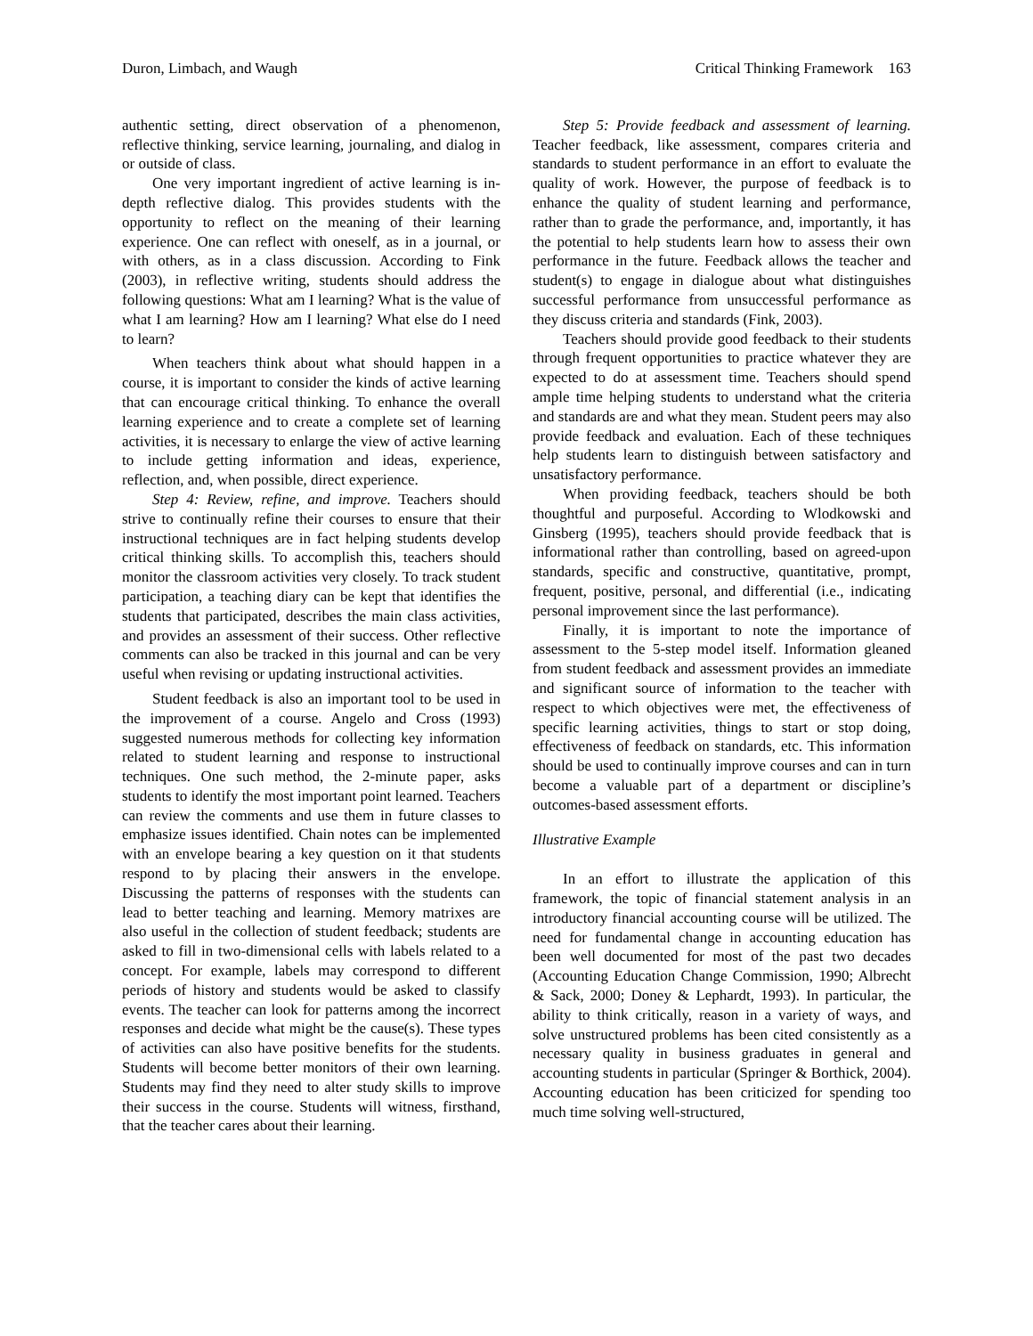Duron, Limbach, and Waugh Critical Thinking Framework 163
authentic setting, direct observation of a phenomenon, reflective thinking, service learning, journaling, and dialog in or outside of class.
One very important ingredient of active learning is in-depth reflective dialog. This provides students with the opportunity to reflect on the meaning of their learning experience. One can reflect with oneself, as in a journal, or with others, as in a class discussion. According to Fink (2003), in reflective writing, students should address the following questions: What am I learning? What is the value of what I am learning? How am I learning? What else do I need to learn?
When teachers think about what should happen in a course, it is important to consider the kinds of active learning that can encourage critical thinking. To enhance the overall learning experience and to create a complete set of learning activities, it is necessary to enlarge the view of active learning to include getting information and ideas, experience, reflection, and, when possible, direct experience.
Step 4: Review, refine, and improve. Teachers should strive to continually refine their courses to ensure that their instructional techniques are in fact helping students develop critical thinking skills. To accomplish this, teachers should monitor the classroom activities very closely. To track student participation, a teaching diary can be kept that identifies the students that participated, describes the main class activities, and provides an assessment of their success. Other reflective comments can also be tracked in this journal and can be very useful when revising or updating instructional activities.
Student feedback is also an important tool to be used in the improvement of a course. Angelo and Cross (1993) suggested numerous methods for collecting key information related to student learning and response to instructional techniques. One such method, the 2-minute paper, asks students to identify the most important point learned. Teachers can review the comments and use them in future classes to emphasize issues identified. Chain notes can be implemented with an envelope bearing a key question on it that students respond to by placing their answers in the envelope. Discussing the patterns of responses with the students can lead to better teaching and learning. Memory matrixes are also useful in the collection of student feedback; students are asked to fill in two-dimensional cells with labels related to a concept. For example, labels may correspond to different periods of history and students would be asked to classify events. The teacher can look for patterns among the incorrect responses and decide what might be the cause(s). These types of activities can also have positive benefits for the students. Students will become better monitors of their own learning. Students may find they need to alter study skills to improve their success in the course. Students will witness, firsthand, that the teacher cares about their learning.
Step 5: Provide feedback and assessment of learning. Teacher feedback, like assessment, compares criteria and standards to student performance in an effort to evaluate the quality of work. However, the purpose of feedback is to enhance the quality of student learning and performance, rather than to grade the performance, and, importantly, it has the potential to help students learn how to assess their own performance in the future. Feedback allows the teacher and student(s) to engage in dialogue about what distinguishes successful performance from unsuccessful performance as they discuss criteria and standards (Fink, 2003).
Teachers should provide good feedback to their students through frequent opportunities to practice whatever they are expected to do at assessment time. Teachers should spend ample time helping students to understand what the criteria and standards are and what they mean. Student peers may also provide feedback and evaluation. Each of these techniques help students learn to distinguish between satisfactory and unsatisfactory performance.
When providing feedback, teachers should be both thoughtful and purposeful. According to Wlodkowski and Ginsberg (1995), teachers should provide feedback that is informational rather than controlling, based on agreed-upon standards, specific and constructive, quantitative, prompt, frequent, positive, personal, and differential (i.e., indicating personal improvement since the last performance).
Finally, it is important to note the importance of assessment to the 5-step model itself. Information gleaned from student feedback and assessment provides an immediate and significant source of information to the teacher with respect to which objectives were met, the effectiveness of specific learning activities, things to start or stop doing, effectiveness of feedback on standards, etc. This information should be used to continually improve courses and can in turn become a valuable part of a department or discipline’s outcomes-based assessment efforts.
Illustrative Example
In an effort to illustrate the application of this framework, the topic of financial statement analysis in an introductory financial accounting course will be utilized. The need for fundamental change in accounting education has been well documented for most of the past two decades (Accounting Education Change Commission, 1990; Albrecht & Sack, 2000; Doney & Lephardt, 1993). In particular, the ability to think critically, reason in a variety of ways, and solve unstructured problems has been cited consistently as a necessary quality in business graduates in general and accounting students in particular (Springer & Borthick, 2004). Accounting education has been criticized for spending too much time solving well-structured,